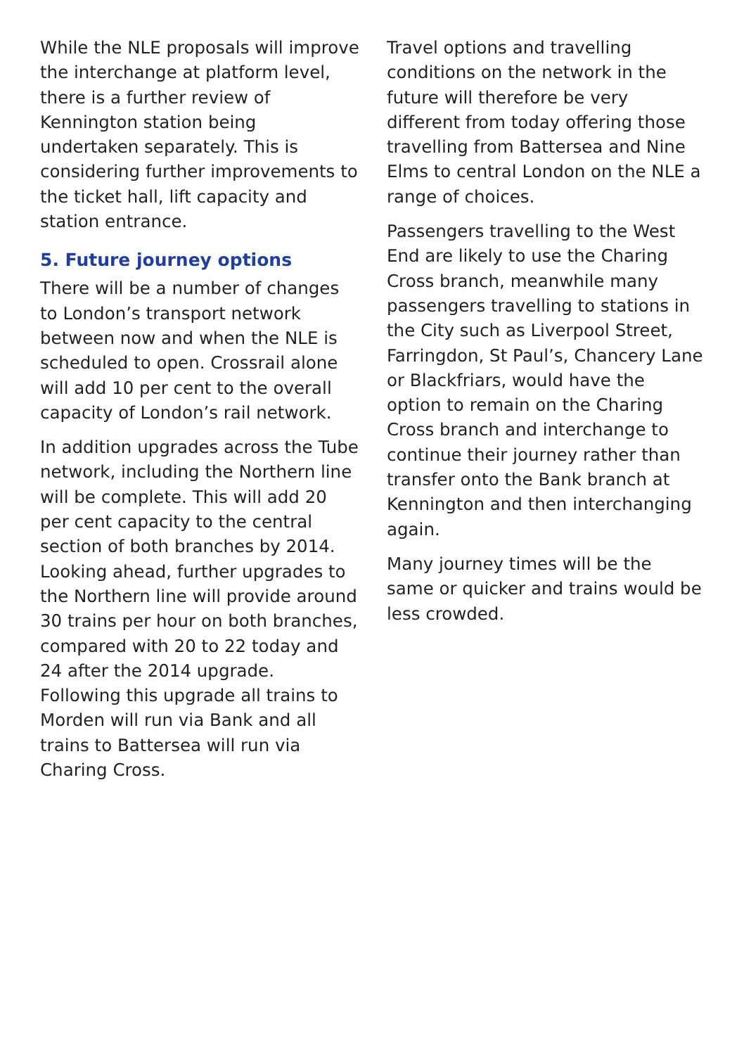While the NLE proposals will improve the interchange at platform level, there is a further review of Kennington station being undertaken separately. This is considering further improvements to the ticket hall, lift capacity and station entrance.
5. Future journey options
There will be a number of changes to London’s transport network between now and when the NLE is scheduled to open. Crossrail alone will add 10 per cent to the overall capacity of London’s rail network.
In addition upgrades across the Tube network, including the Northern line will be complete. This will add 20 per cent capacity to the central section of both branches by 2014. Looking ahead, further upgrades to the Northern line will provide around 30 trains per hour on both branches, compared with 20 to 22 today and 24 after the 2014 upgrade. Following this upgrade all trains to Morden will run via Bank and all trains to Battersea will run via Charing Cross.
Travel options and travelling conditions on the network in the future will therefore be very different from today offering those travelling from Battersea and Nine Elms to central London on the NLE a range of choices.
Passengers travelling to the West End are likely to use the Charing Cross branch, meanwhile many passengers travelling to stations in the City such as Liverpool Street, Farringdon, St Paul’s, Chancery Lane or Blackfriars, would have the option to remain on the Charing Cross branch and interchange to continue their journey rather than transfer onto the Bank branch at Kennington and then interchanging again.
Many journey times will be the same or quicker and trains would be less crowded.